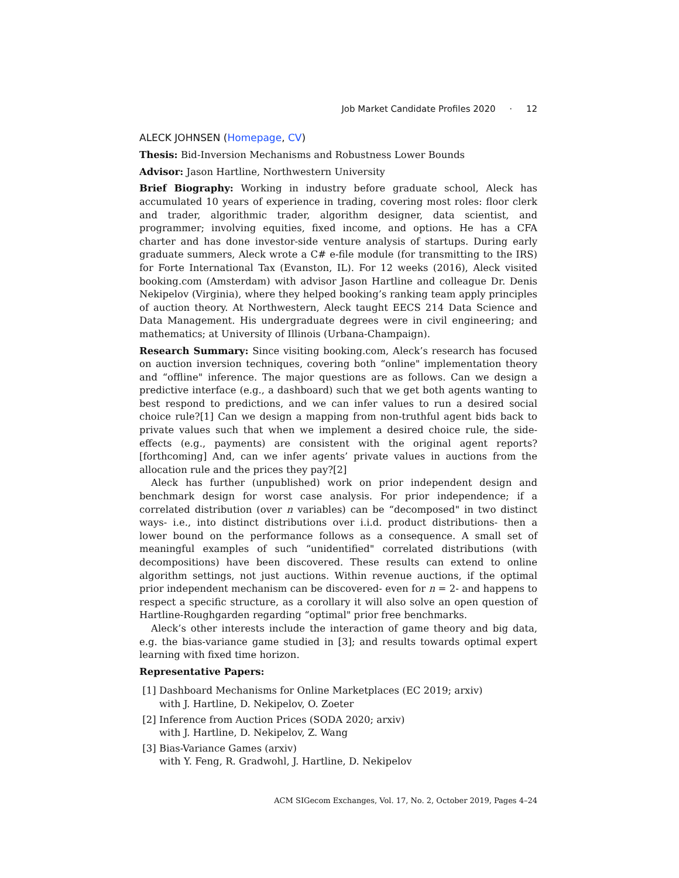Job Market Candidate Profiles 2020 · 12
ALECK JOHNSEN (Homepage, CV)
Thesis: Bid-Inversion Mechanisms and Robustness Lower Bounds
Advisor: Jason Hartline, Northwestern University
Brief Biography: Working in industry before graduate school, Aleck has accumulated 10 years of experience in trading, covering most roles: floor clerk and trader, algorithmic trader, algorithm designer, data scientist, and programmer; involving equities, fixed income, and options. He has a CFA charter and has done investor-side venture analysis of startups. During early graduate summers, Aleck wrote a C# e-file module (for transmitting to the IRS) for Forte International Tax (Evanston, IL). For 12 weeks (2016), Aleck visited booking.com (Amsterdam) with advisor Jason Hartline and colleague Dr. Denis Nekipelov (Virginia), where they helped booking’s ranking team apply principles of auction theory. At Northwestern, Aleck taught EECS 214 Data Science and Data Management. His undergraduate degrees were in civil engineering; and mathematics; at University of Illinois (Urbana-Champaign).
Research Summary: Since visiting booking.com, Aleck’s research has focused on auction inversion techniques, covering both “online" implementation theory and “offline" inference. The major questions are as follows. Can we design a predictive interface (e.g., a dashboard) such that we get both agents wanting to best respond to predictions, and we can infer values to run a desired social choice rule?[1] Can we design a mapping from non-truthful agent bids back to private values such that when we implement a desired choice rule, the side-effects (e.g., payments) are consistent with the original agent reports?[forthcoming] And, can we infer agents’ private values in auctions from the allocation rule and the prices they pay?[2]
Aleck has further (unpublished) work on prior independent design and benchmark design for worst case analysis. For prior independence; if a correlated distribution (over n variables) can be “decomposed" in two distinct ways- i.e., into distinct distributions over i.i.d. product distributions- then a lower bound on the performance follows as a consequence. A small set of meaningful examples of such “unidentified" correlated distributions (with decompositions) have been discovered. These results can extend to online algorithm settings, not just auctions. Within revenue auctions, if the optimal prior independent mechanism can be discovered- even for n = 2- and happens to respect a specific structure, as a corollary it will also solve an open question of Hartline-Roughgarden regarding “optimal" prior free benchmarks.
Aleck’s other interests include the interaction of game theory and big data, e.g. the bias-variance game studied in [3]; and results towards optimal expert learning with fixed time horizon.
Representative Papers:
[1] Dashboard Mechanisms for Online Marketplaces (EC 2019; arxiv)
with J. Hartline, D. Nekipelov, O. Zoeter
[2] Inference from Auction Prices (SODA 2020; arxiv)
with J. Hartline, D. Nekipelov, Z. Wang
[3] Bias-Variance Games (arxiv)
with Y. Feng, R. Gradwohl, J. Hartline, D. Nekipelov
ACM SIGecom Exchanges, Vol. 17, No. 2, October 2019, Pages 4–24